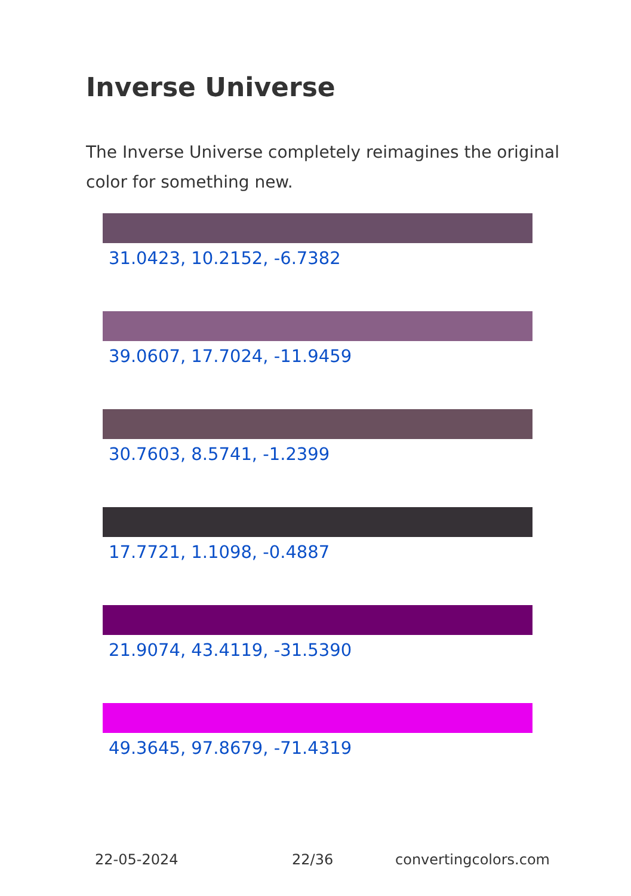Inverse Universe
The Inverse Universe completely reimagines the original color for something new.
31.0423, 10.2152, -6.7382
39.0607, 17.7024, -11.9459
30.7603, 8.5741, -1.2399
17.7721, 1.1098, -0.4887
21.9074, 43.4119, -31.5390
49.3645, 97.8679, -71.4319
22-05-2024 22/36 convertingcolors.com